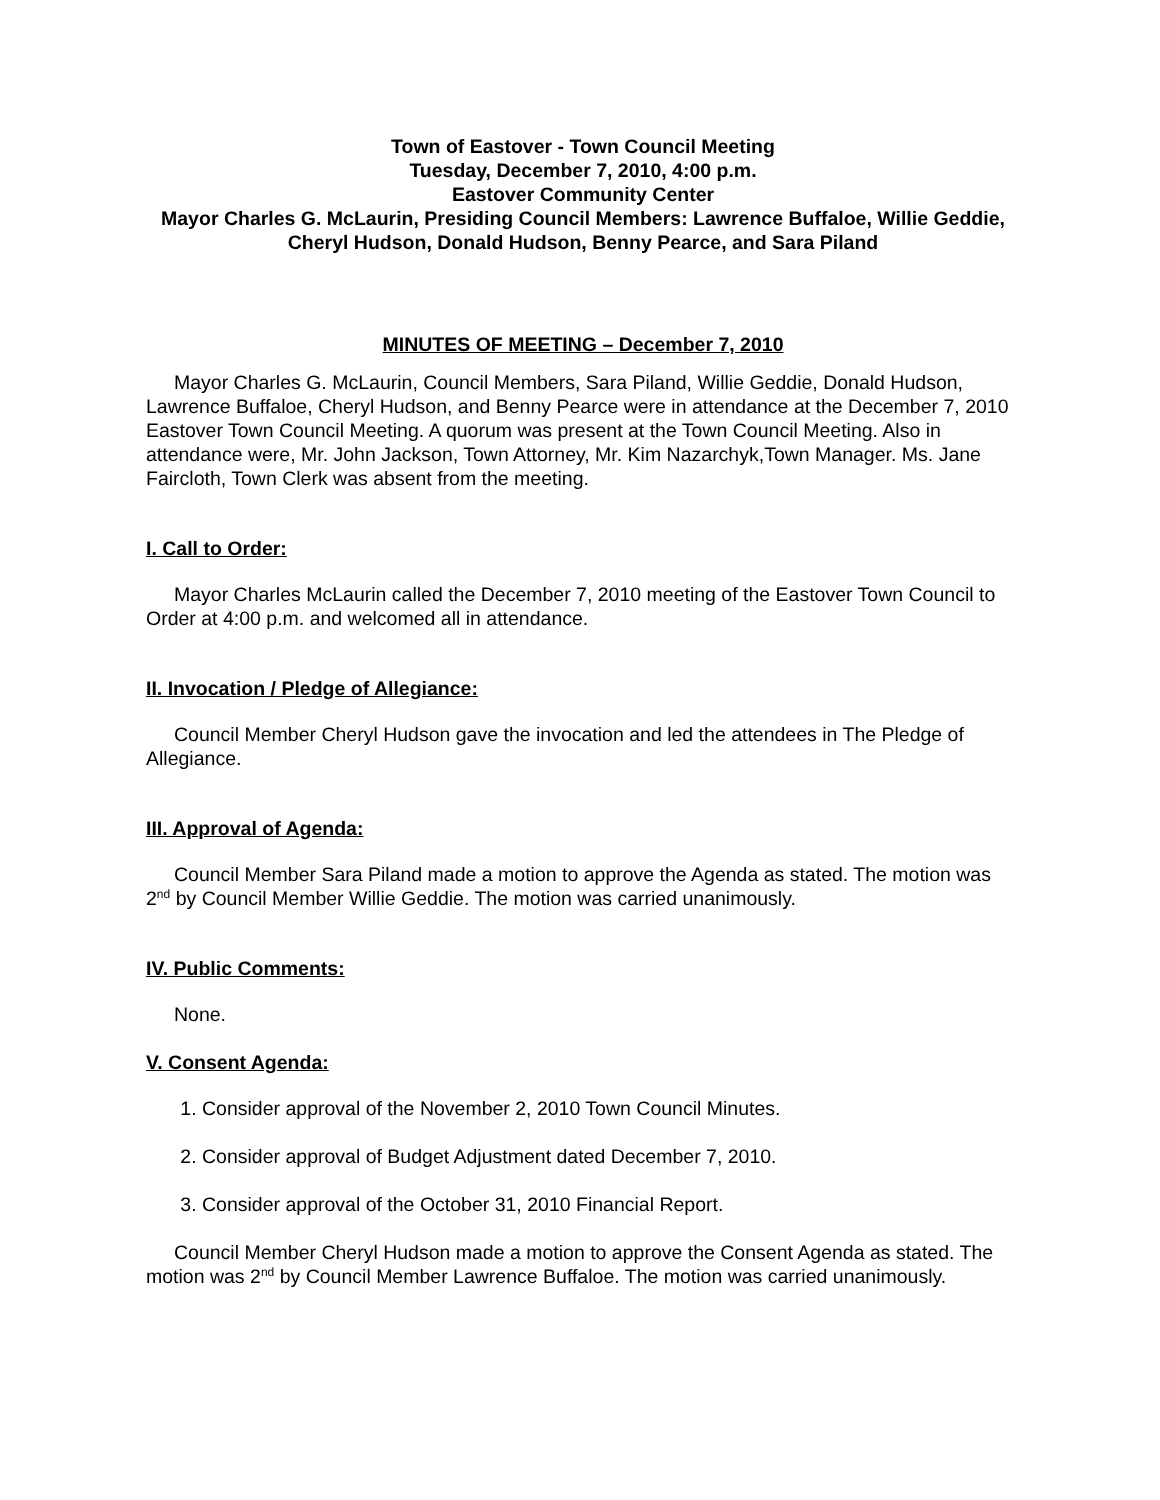Town of Eastover - Town Council Meeting
Tuesday, December 7, 2010, 4:00 p.m.
Eastover Community Center
Mayor Charles G. McLaurin, Presiding Council Members: Lawrence Buffaloe, Willie Geddie, Cheryl Hudson, Donald Hudson, Benny Pearce, and Sara Piland
MINUTES OF MEETING – December 7, 2010
Mayor Charles G. McLaurin, Council Members, Sara Piland, Willie Geddie, Donald Hudson, Lawrence Buffaloe, Cheryl Hudson, and Benny Pearce were in attendance at the December 7, 2010 Eastover Town Council Meeting. A quorum was present at the Town Council Meeting. Also in attendance were, Mr. John Jackson, Town Attorney, Mr. Kim Nazarchyk,Town Manager. Ms. Jane Faircloth, Town Clerk was absent from the meeting.
I. Call to Order:
Mayor Charles McLaurin called the December 7, 2010 meeting of the Eastover Town Council to Order at 4:00 p.m. and welcomed all in attendance.
II. Invocation / Pledge of Allegiance:
Council Member Cheryl Hudson gave the invocation and led the attendees in The Pledge of Allegiance.
III. Approval of Agenda:
Council Member Sara Piland made a motion to approve the Agenda as stated. The motion was 2<sup>nd</sup> by Council Member Willie Geddie. The motion was carried unanimously.
IV. Public Comments:
None.
V. Consent Agenda:
1. Consider approval of the November 2, 2010 Town Council Minutes.
2. Consider approval of Budget Adjustment dated December 7, 2010.
3. Consider approval of the October 31, 2010 Financial Report.
Council Member Cheryl Hudson made a motion to approve the Consent Agenda as stated. The motion was 2<sup>nd</sup> by Council Member Lawrence Buffaloe. The motion was carried unanimously.